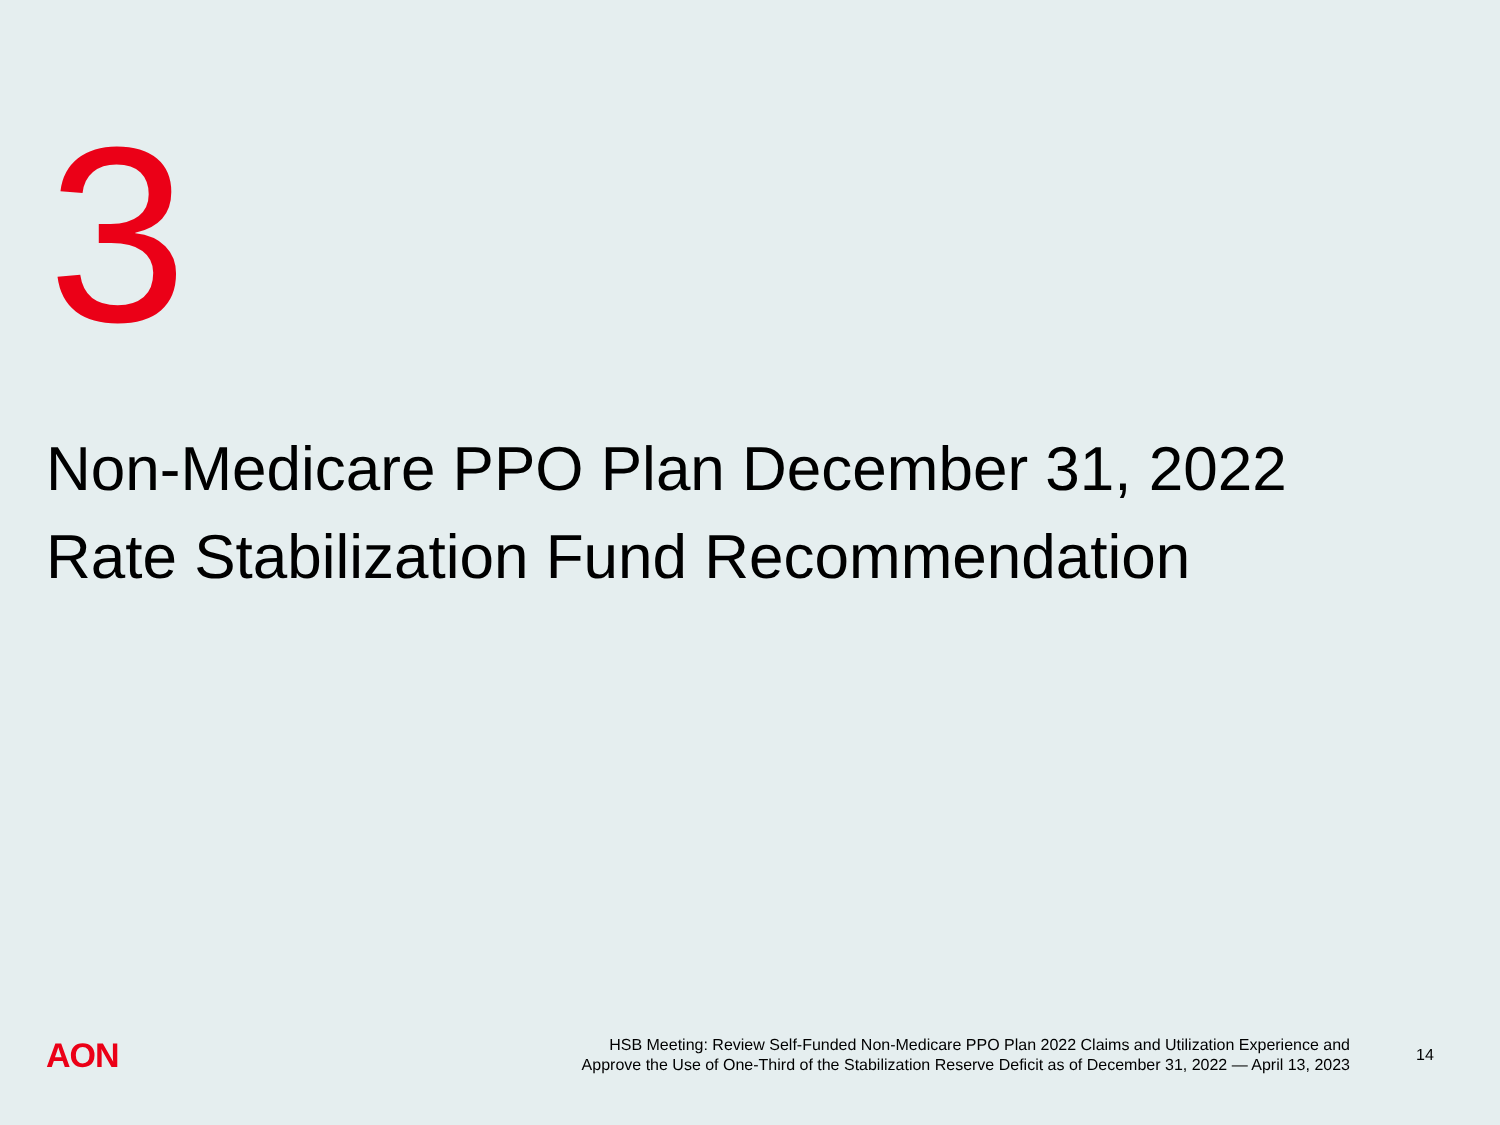3
Non-Medicare PPO Plan December 31, 2022
Rate Stabilization Fund Recommendation
AON
HSB Meeting: Review Self-Funded Non-Medicare PPO Plan 2022 Claims and Utilization Experience and
Approve the Use of One-Third of the Stabilization Reserve Deficit as of December 31, 2022 — April 13, 2023
14